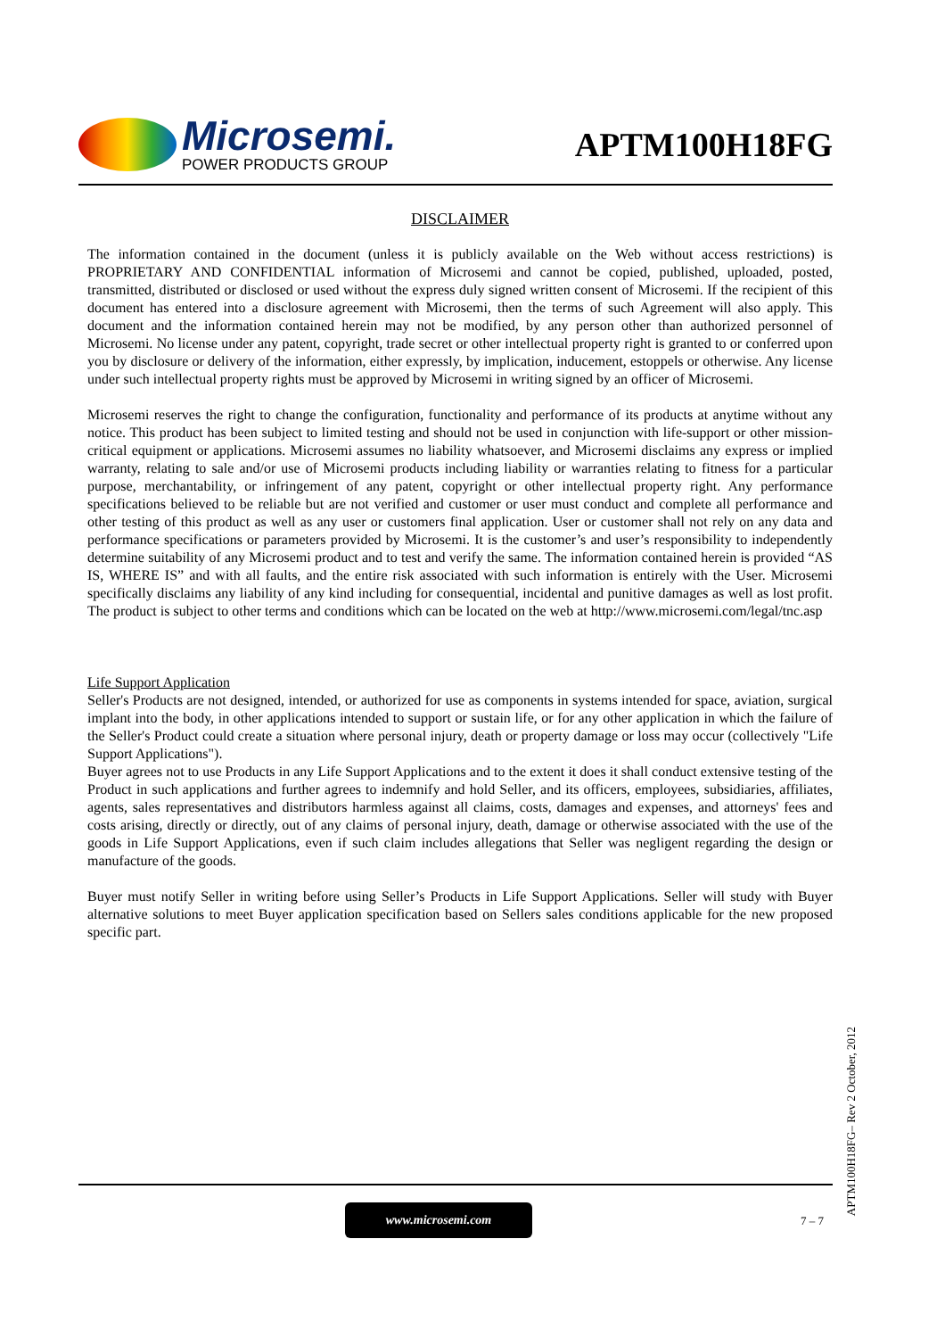Microsemi.
POWER PRODUCTS GROUP
APTM100H18FG
DISCLAIMER
The information contained in the document (unless it is publicly available on the Web without access restrictions) is PROPRIETARY AND CONFIDENTIAL information of Microsemi and cannot be copied, published, uploaded, posted, transmitted, distributed or disclosed or used without the express duly signed written consent of Microsemi. If the recipient of this document has entered into a disclosure agreement with Microsemi, then the terms of such Agreement will also apply. This document and the information contained herein may not be modified, by any person other than authorized personnel of Microsemi. No license under any patent, copyright, trade secret or other intellectual property right is granted to or conferred upon you by disclosure or delivery of the information, either expressly, by implication, inducement, estoppels or otherwise. Any license under such intellectual property rights must be approved by Microsemi in writing signed by an officer of Microsemi.
Microsemi reserves the right to change the configuration, functionality and performance of its products at anytime without any notice. This product has been subject to limited testing and should not be used in conjunction with life-support or other mission-critical equipment or applications. Microsemi assumes no liability whatsoever, and Microsemi disclaims any express or implied warranty, relating to sale and/or use of Microsemi products including liability or warranties relating to fitness for a particular purpose, merchantability, or infringement of any patent, copyright or other intellectual property right. Any performance specifications believed to be reliable but are not verified and customer or user must conduct and complete all performance and other testing of this product as well as any user or customers final application. User or customer shall not rely on any data and performance specifications or parameters provided by Microsemi. It is the customer’s and user’s responsibility to independently determine suitability of any Microsemi product and to test and verify the same. The information contained herein is provided “AS IS, WHERE IS” and with all faults, and the entire risk associated with such information is entirely with the User. Microsemi specifically disclaims any liability of any kind including for consequential, incidental and punitive damages as well as lost profit. The product is subject to other terms and conditions which can be located on the web at http://www.microsemi.com/legal/tnc.asp
Life Support Application
Seller's Products are not designed, intended, or authorized for use as components in systems intended for space, aviation, surgical implant into the body, in other applications intended to support or sustain life, or for any other application in which the failure of the Seller's Product could create a situation where personal injury, death or property damage or loss may occur (collectively "Life Support Applications").
Buyer agrees not to use Products in any Life Support Applications and to the extent it does it shall conduct extensive testing of the Product in such applications and further agrees to indemnify and hold Seller, and its officers, employees, subsidiaries, affiliates, agents, sales representatives and distributors harmless against all claims, costs, damages and expenses, and attorneys' fees and costs arising, directly or directly, out of any claims of personal injury, death, damage or otherwise associated with the use of the goods in Life Support Applications, even if such claim includes allegations that Seller was negligent regarding the design or manufacture of the goods.
Buyer must notify Seller in writing before using Seller’s Products in Life Support Applications. Seller will study with Buyer alternative solutions to meet Buyer application specification based on Sellers sales conditions applicable for the new proposed specific part.
APTM100H18FG– Rev 2 October, 2012
www.microsemi.com
7 – 7